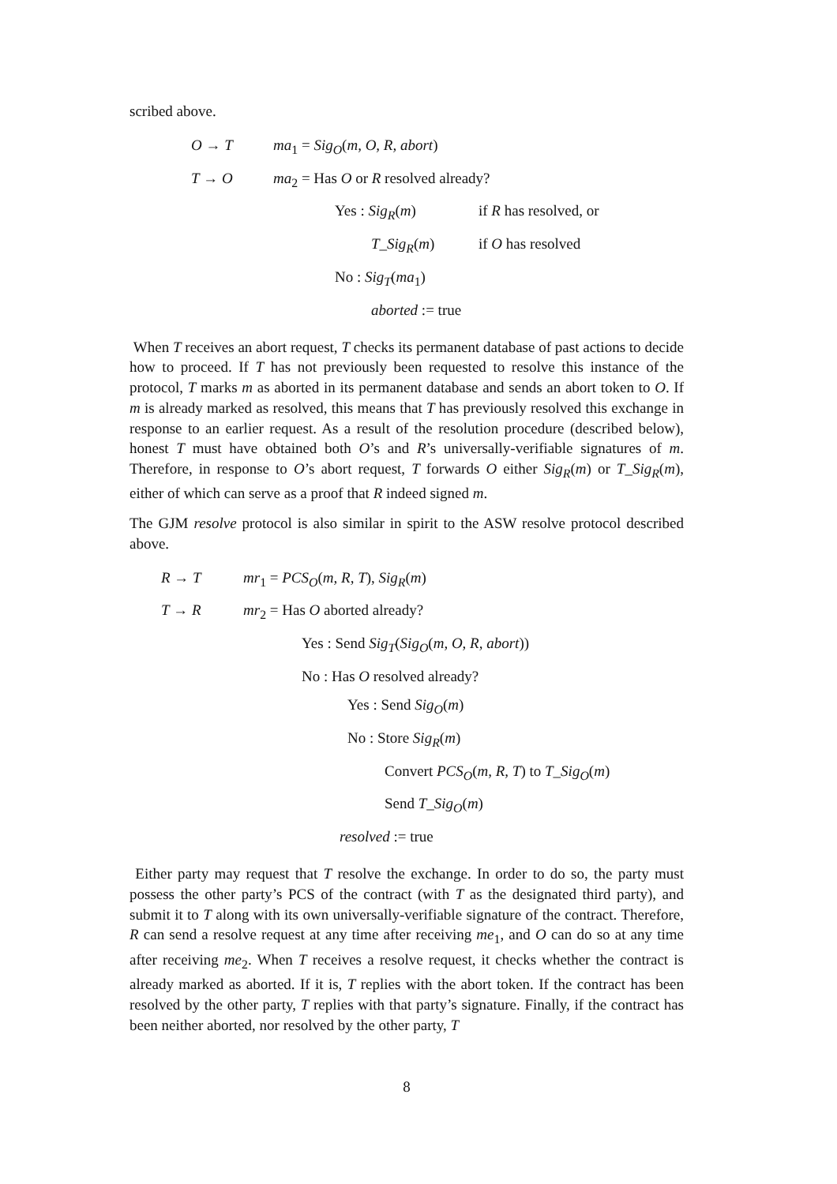scribed above.
O → T ma<sub>1</sub> = Sig<sub>O</sub>(m, O, R, abort)
T → O ma<sub>2</sub> = Has O or R resolved already?
Yes : Sig<sub>R</sub>(m) if R has resolved, or
T_Sig<sub>R</sub>(m) if O has resolved
No : Sig<sub>T</sub>(ma<sub>1</sub>)
aborted := true
When T receives an abort request, T checks its permanent database of past actions to decide how to proceed. If T has not previously been requested to resolve this instance of the protocol, T marks m as aborted in its permanent database and sends an abort token to O. If m is already marked as resolved, this means that T has previously resolved this exchange in response to an earlier request. As a result of the resolution procedure (described below), honest T must have obtained both O’s and R’s universally-verifiable signatures of m. Therefore, in response to O’s abort request, T forwards O either Sig<sub>R</sub>(m) or T_Sig<sub>R</sub>(m), either of which can serve as a proof that R indeed signed m.
The GJM resolve protocol is also similar in spirit to the ASW resolve protocol described above.
R → T mr<sub>1</sub> = PCS<sub>O</sub>(m, R, T), Sig<sub>R</sub>(m)
T → R mr<sub>2</sub> = Has O aborted already?
Yes : Send Sig<sub>T</sub>(Sig<sub>O</sub>(m, O, R, abort))
No : Has O resolved already?
Yes : Send Sig<sub>O</sub>(m)
No : Store Sig<sub>R</sub>(m)
Convert PCS<sub>O</sub>(m, R, T) to T_Sig<sub>O</sub>(m)
Send T_Sig<sub>O</sub>(m)
resolved := true
Either party may request that T resolve the exchange. In order to do so, the party must possess the other party’s PCS of the contract (with T as the designated third party), and submit it to T along with its own universally-verifiable signature of the contract. Therefore, R can send a resolve request at any time after receiving me<sub>1</sub>, and O can do so at any time after receiving me<sub>2</sub>. When T receives a resolve request, it checks whether the contract is already marked as aborted. If it is, T replies with the abort token. If the contract has been resolved by the other party, T replies with that party’s signature. Finally, if the contract has been neither aborted, nor resolved by the other party, T
8